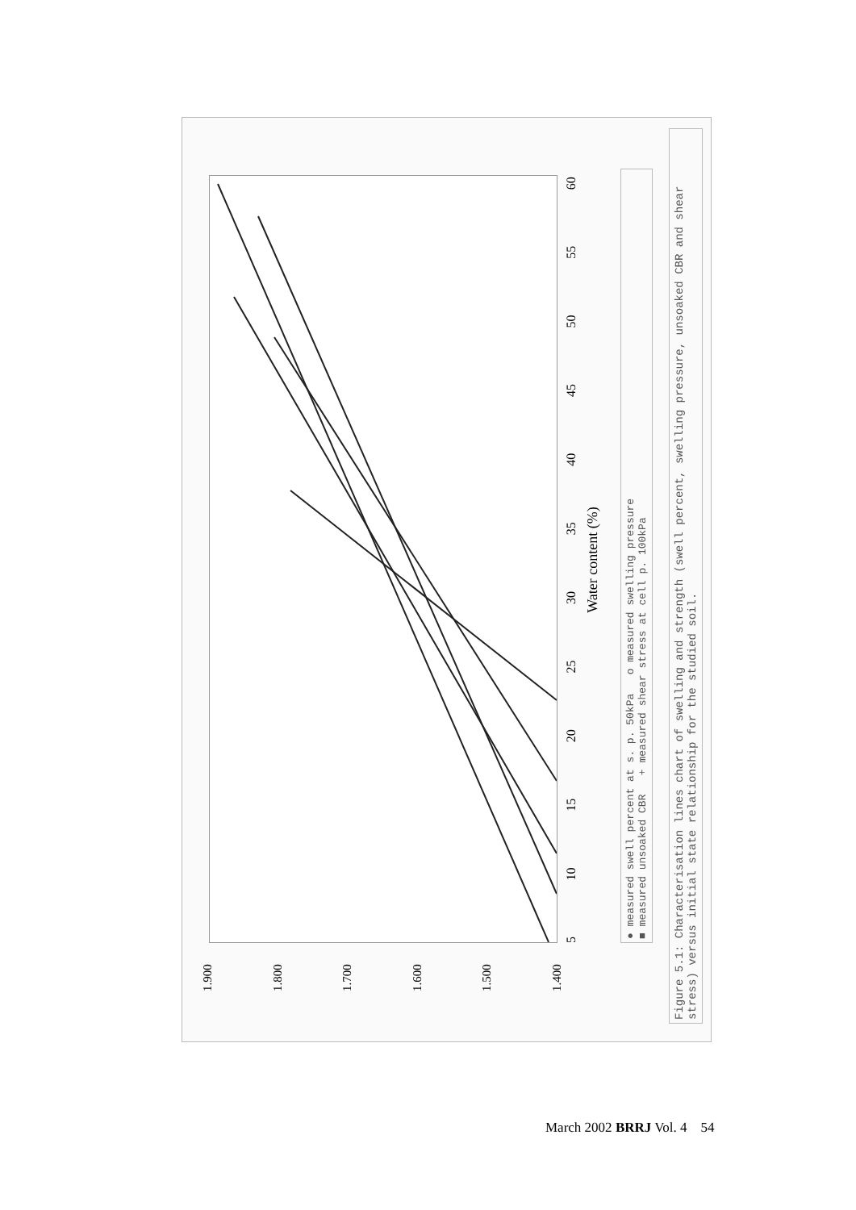1.900
1.800
1.700
1.600
1.500
1.400
5 10 15 20 25 30 35 40 45 50 55 60
Water content (%)
● measured swell percent at s. p. 50kPa o measured swelling pressure
■ measured unsoaked CBR + measured shear stress at cell p. 100kPa
Figure 5.1: Characterisation lines chart of swelling and strength (swell percent, swelling pressure, unsoaked CBR and shear stress) versus initial state relationship for the studied soil.
March 2002 BRRJ Vol. 4 54